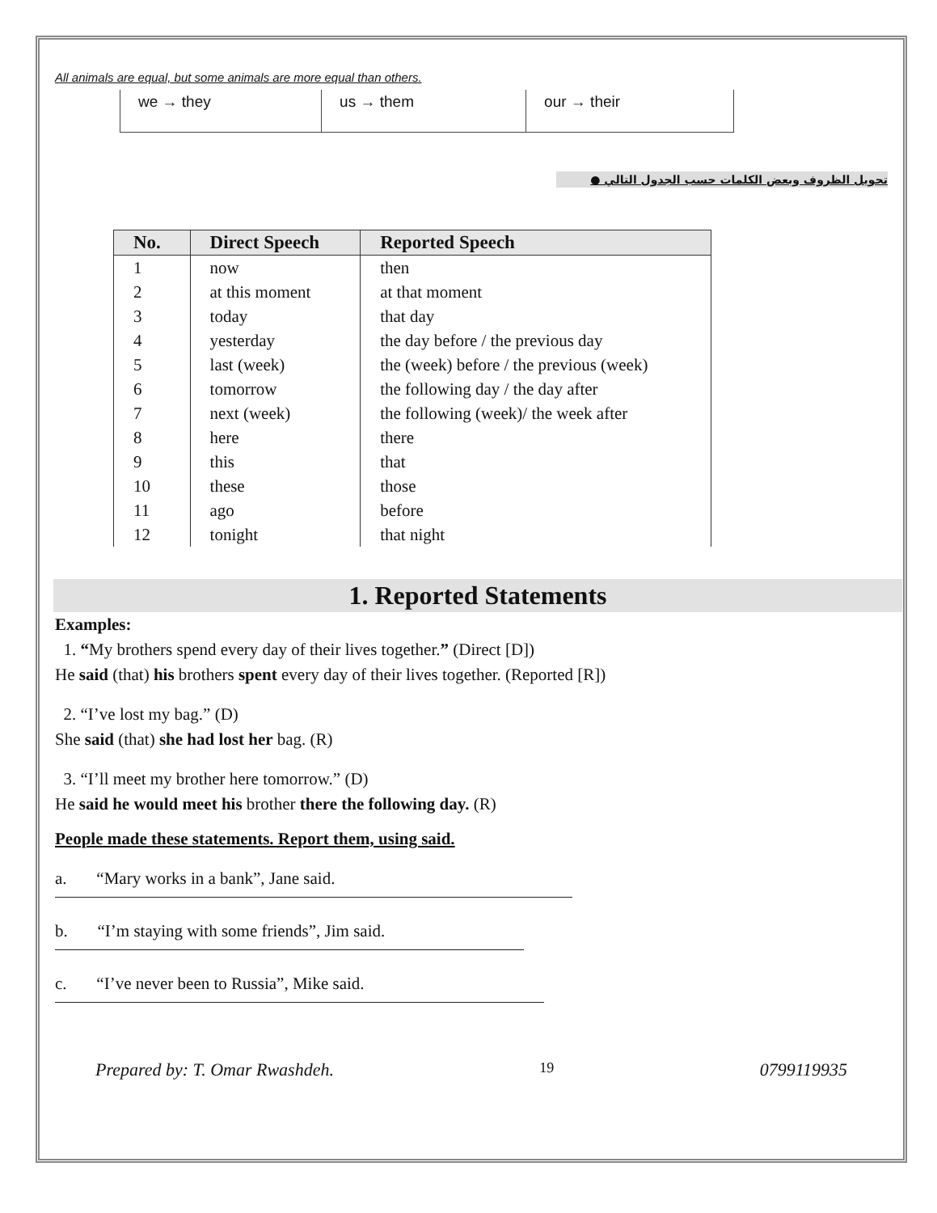All animals are equal, but some animals are more equal than others.
| we → they | us → them | our → their |
تحويل الظروف وبعض الكلمات حسب الجدول التالي ●
| No. | Direct Speech | Reported Speech |
| --- | --- | --- |
| 1 | now | then |
| 2 | at this moment | at that moment |
| 3 | today | that day |
| 4 | yesterday | the day before / the previous day |
| 5 | last (week) | the (week) before / the previous (week) |
| 6 | tomorrow | the following day / the day after |
| 7 | next (week) | the following (week)/ the week after |
| 8 | here | there |
| 9 | this | that |
| 10 | these | those |
| 11 | ago | before |
| 12 | tonight | that night |
1. Reported Statements
Examples:
1. “My brothers spend every day of their lives together.” (Direct [D])
He said (that) his brothers spent every day of their lives together. (Reported [R])
2. “I’ve lost my bag.” (D)
She said (that) she had lost her bag. (R)
3. “I’ll meet my brother here tomorrow.” (D)
He said he would meet his brother there the following day. (R)
People made these statements. Report them, using said.
a. “Mary works in a bank”, Jane said.
b. “I’m staying with some friends”, Jim said.
c. “I’ve never been to Russia”, Mike said.
Prepared by: T. Omar Rwashdeh. 19 0799119935